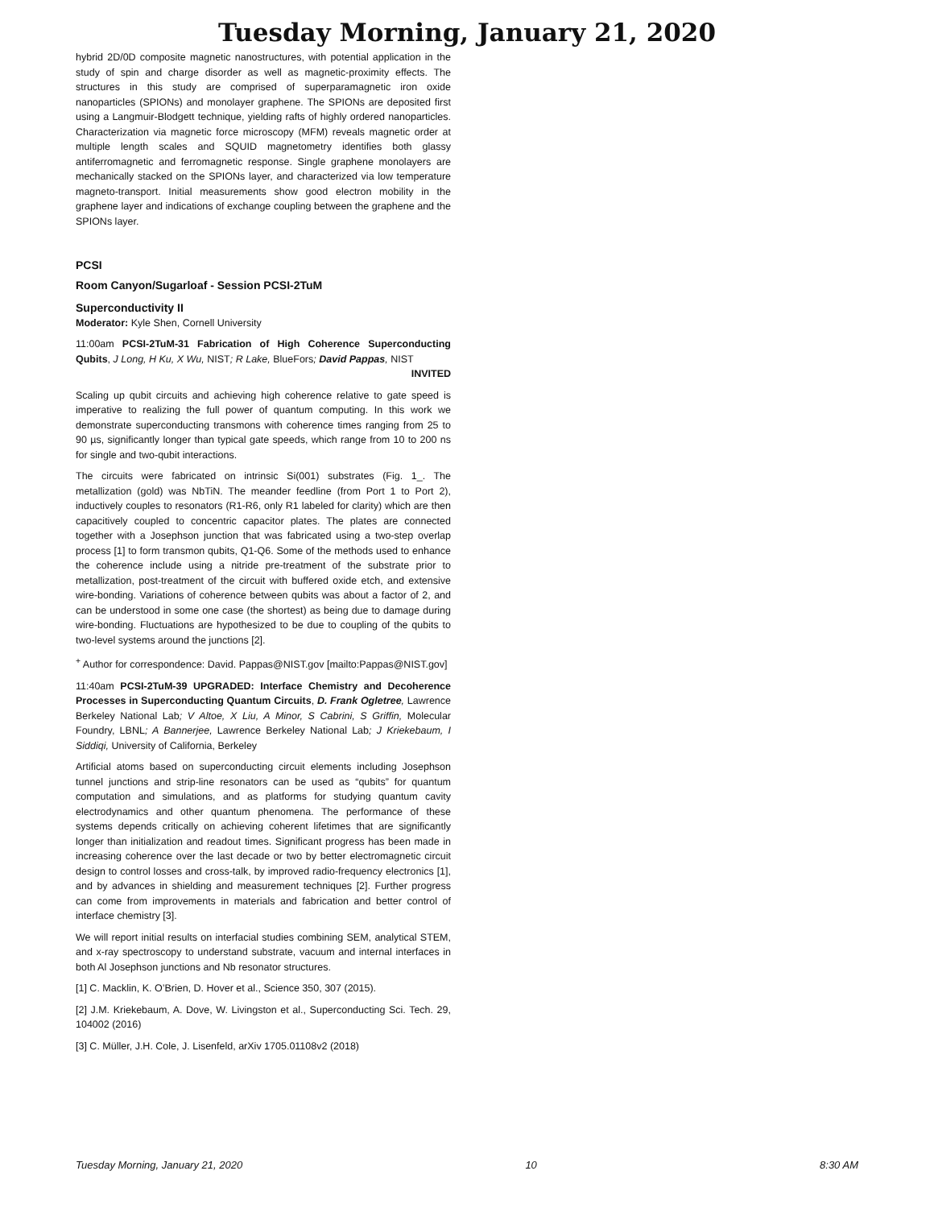Tuesday Morning, January 21, 2020
hybrid 2D/0D composite magnetic nanostructures, with potential application in the study of spin and charge disorder as well as magnetic-proximity effects. The structures in this study are comprised of superparamagnetic iron oxide nanoparticles (SPIONs) and monolayer graphene. The SPIONs are deposited first using a Langmuir-Blodgett technique, yielding rafts of highly ordered nanoparticles. Characterization via magnetic force microscopy (MFM) reveals magnetic order at multiple length scales and SQUID magnetometry identifies both glassy antiferromagnetic and ferromagnetic response. Single graphene monolayers are mechanically stacked on the SPIONs layer, and characterized via low temperature magneto-transport. Initial measurements show good electron mobility in the graphene layer and indications of exchange coupling between the graphene and the SPIONs layer.
PCSI
Room Canyon/Sugarloaf - Session PCSI-2TuM
Superconductivity II
Moderator: Kyle Shen, Cornell University
11:00am PCSI-2TuM-31 Fabrication of High Coherence Superconducting Qubits, J Long, H Ku, X Wu, NIST; R Lake, BlueFors; David Pappas, NIST
INVITED
Scaling up qubit circuits and achieving high coherence relative to gate speed is imperative to realizing the full power of quantum computing. In this work we demonstrate superconducting transmons with coherence times ranging from 25 to 90 µs, significantly longer than typical gate speeds, which range from 10 to 200 ns for single and two-qubit interactions.
The circuits were fabricated on intrinsic Si(001) substrates (Fig. 1_. The metallization (gold) was NbTiN. The meander feedline (from Port 1 to Port 2), inductively couples to resonators (R1-R6, only R1 labeled for clarity) which are then capacitively coupled to concentric capacitor plates. The plates are connected together with a Josephson junction that was fabricated using a two-step overlap process [1] to form transmon qubits, Q1-Q6. Some of the methods used to enhance the coherence include using a nitride pre-treatment of the substrate prior to metallization, post-treatment of the circuit with buffered oxide etch, and extensive wire-bonding. Variations of coherence between qubits was about a factor of 2, and can be understood in some one case (the shortest) as being due to damage during wire-bonding. Fluctuations are hypothesized to be due to coupling of the qubits to two-level systems around the junctions [2].
<sup>+</sup> Author for correspondence: David. Pappas@NIST.gov [mailto:Pappas@NIST.gov]
11:40am PCSI-2TuM-39 UPGRADED: Interface Chemistry and Decoherence Processes in Superconducting Quantum Circuits, D. Frank Ogletree, Lawrence Berkeley National Lab; V Altoe, X Liu, A Minor, S Cabrini, S Griffin, Molecular Foundry, LBNL; A Bannerjee, Lawrence Berkeley National Lab; J Kriekebaum, I Siddiqi, University of California, Berkeley
Artificial atoms based on superconducting circuit elements including Josephson tunnel junctions and strip-line resonators can be used as “qubits” for quantum computation and simulations, and as platforms for studying quantum cavity electrodynamics and other quantum phenomena. The performance of these systems depends critically on achieving coherent lifetimes that are significantly longer than initialization and readout times. Significant progress has been made in increasing coherence over the last decade or two by better electromagnetic circuit design to control losses and cross-talk, by improved radio-frequency electronics [1], and by advances in shielding and measurement techniques [2]. Further progress can come from improvements in materials and fabrication and better control of interface chemistry [3].
We will report initial results on interfacial studies combining SEM, analytical STEM, and x-ray spectroscopy to understand substrate, vacuum and internal interfaces in both Al Josephson junctions and Nb resonator structures.
[1] C. Macklin, K. O’Brien, D. Hover et al., Science 350, 307 (2015).
[2] J.M. Kriekebaum, A. Dove, W. Livingston et al., Superconducting Sci. Tech. 29, 104002 (2016)
[3] C. Müller, J.H. Cole, J. Lisenfeld, arXiv 1705.01108v2 (2018)
Tuesday Morning, January 21, 2020 10 8:30 AM